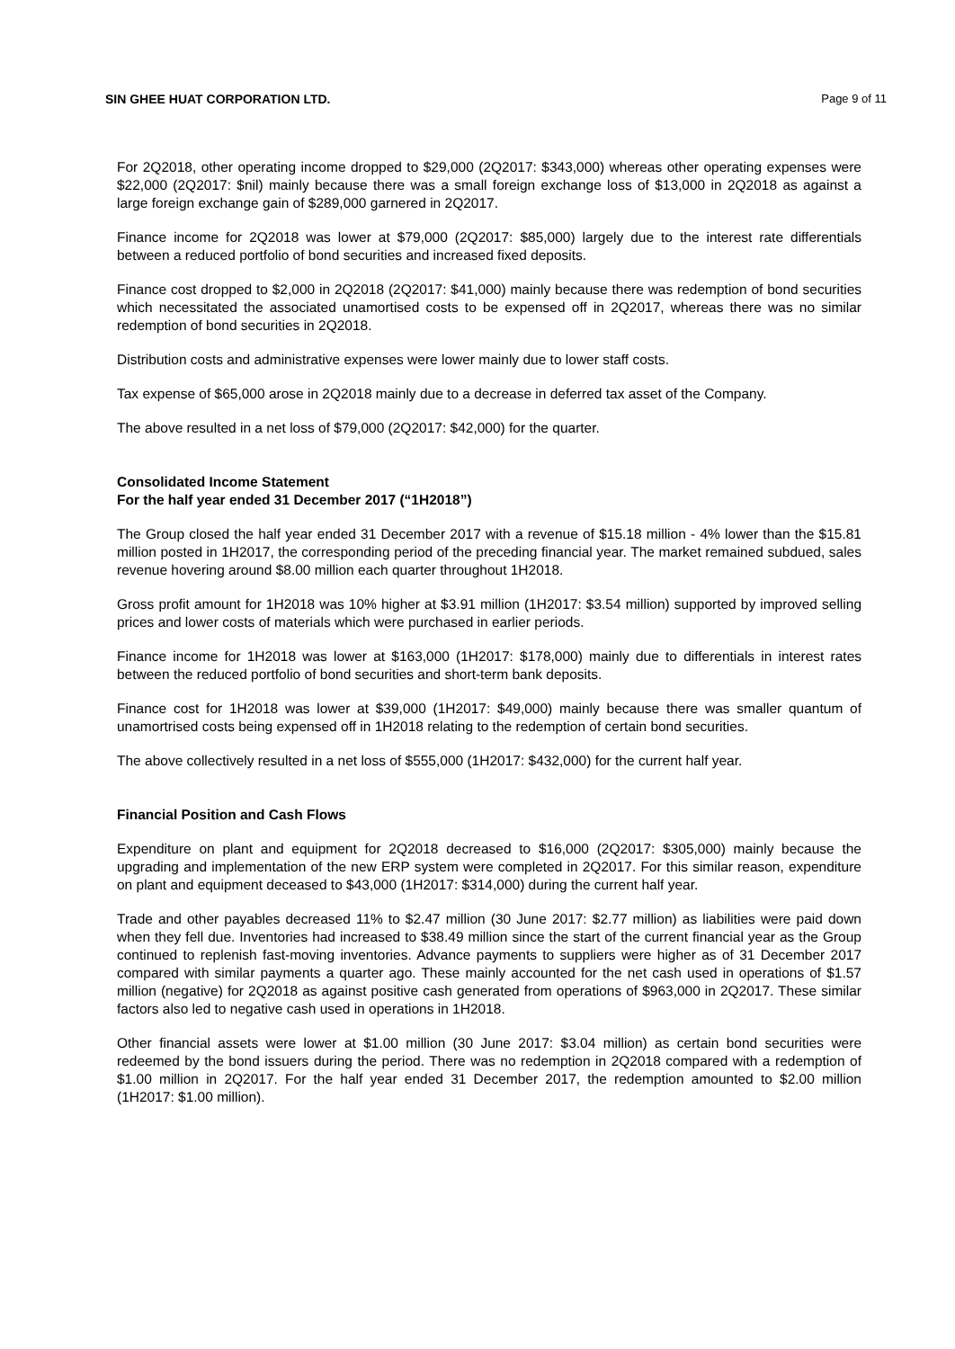SIN GHEE HUAT CORPORATION LTD. Page 9 of 11
For 2Q2018, other operating income dropped to $29,000 (2Q2017: $343,000) whereas other operating expenses were $22,000 (2Q2017: $nil) mainly because there was a small foreign exchange loss of $13,000 in 2Q2018 as against a large foreign exchange gain of $289,000 garnered in 2Q2017.
Finance income for 2Q2018 was lower at $79,000 (2Q2017: $85,000) largely due to the interest rate differentials between a reduced portfolio of bond securities and increased fixed deposits.
Finance cost dropped to $2,000 in 2Q2018 (2Q2017: $41,000) mainly because there was redemption of bond securities which necessitated the associated unamortised costs to be expensed off in 2Q2017, whereas there was no similar redemption of bond securities in 2Q2018.
Distribution costs and administrative expenses were lower mainly due to lower staff costs.
Tax expense of $65,000 arose in 2Q2018 mainly due to a decrease in deferred tax asset of the Company.
The above resulted in a net loss of $79,000 (2Q2017: $42,000) for the quarter.
Consolidated Income Statement
For the half year ended 31 December 2017 (“1H2018”)
The Group closed the half year ended 31 December 2017 with a revenue of $15.18 million - 4% lower than the $15.81 million posted in 1H2017, the corresponding period of the preceding financial year. The market remained subdued, sales revenue hovering around $8.00 million each quarter throughout 1H2018.
Gross profit amount for 1H2018 was 10% higher at $3.91 million (1H2017: $3.54 million) supported by improved selling prices and lower costs of materials which were purchased in earlier periods.
Finance income for 1H2018 was lower at $163,000 (1H2017: $178,000) mainly due to differentials in interest rates between the reduced portfolio of bond securities and short-term bank deposits.
Finance cost for 1H2018 was lower at $39,000 (1H2017: $49,000) mainly because there was smaller quantum of unamortrised costs being expensed off in 1H2018 relating to the redemption of certain bond securities.
The above collectively resulted in a net loss of $555,000 (1H2017: $432,000) for the current half year.
Financial Position and Cash Flows
Expenditure on plant and equipment for 2Q2018 decreased to $16,000 (2Q2017: $305,000) mainly because the upgrading and implementation of the new ERP system were completed in 2Q2017. For this similar reason, expenditure on plant and equipment deceased to $43,000 (1H2017: $314,000) during the current half year.
Trade and other payables decreased 11% to $2.47 million (30 June 2017: $2.77 million) as liabilities were paid down when they fell due. Inventories had increased to $38.49 million since the start of the current financial year as the Group continued to replenish fast-moving inventories. Advance payments to suppliers were higher as of 31 December 2017 compared with similar payments a quarter ago. These mainly accounted for the net cash used in operations of $1.57 million (negative) for 2Q2018 as against positive cash generated from operations of $963,000 in 2Q2017. These similar factors also led to negative cash used in operations in 1H2018.
Other financial assets were lower at $1.00 million (30 June 2017: $3.04 million) as certain bond securities were redeemed by the bond issuers during the period. There was no redemption in 2Q2018 compared with a redemption of $1.00 million in 2Q2017. For the half year ended 31 December 2017, the redemption amounted to $2.00 million (1H2017: $1.00 million).